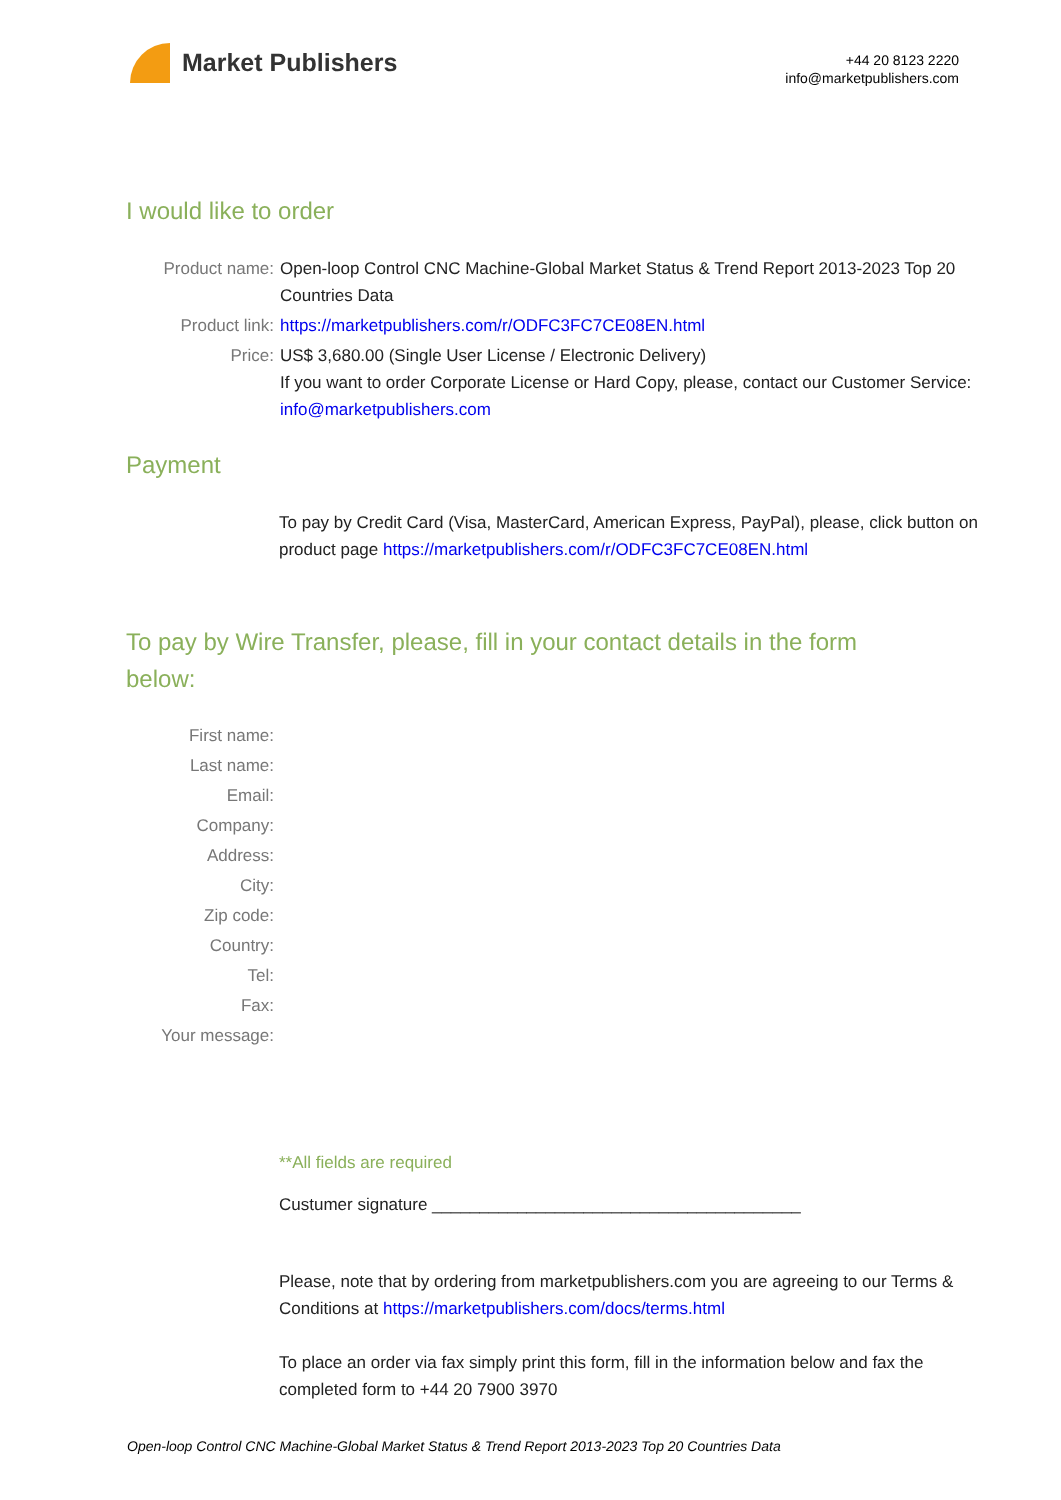Market Publishers
+44 20 8123 2220
info@marketpublishers.com
I would like to order
Product name: Open-loop Control CNC Machine-Global Market Status & Trend Report 2013-2023 Top 20 Countries Data
Product link: https://marketpublishers.com/r/ODFC3FC7CE08EN.html
Price: US$ 3,680.00 (Single User License / Electronic Delivery)
If you want to order Corporate License or Hard Copy, please, contact our Customer Service:
info@marketpublishers.com
Payment
To pay by Credit Card (Visa, MasterCard, American Express, PayPal), please, click button on product page https://marketpublishers.com/r/ODFC3FC7CE08EN.html
To pay by Wire Transfer, please, fill in your contact details in the form below:
First name:
Last name:
Email:
Company:
Address:
City:
Zip code:
Country:
Tel:
Fax:
Your message:
**All fields are required
Custumer signature _______________________________________
Please, note that by ordering from marketpublishers.com you are agreeing to our Terms & Conditions at https://marketpublishers.com/docs/terms.html
To place an order via fax simply print this form, fill in the information below and fax the completed form to +44 20 7900 3970
Open-loop Control CNC Machine-Global Market Status & Trend Report 2013-2023 Top 20 Countries Data